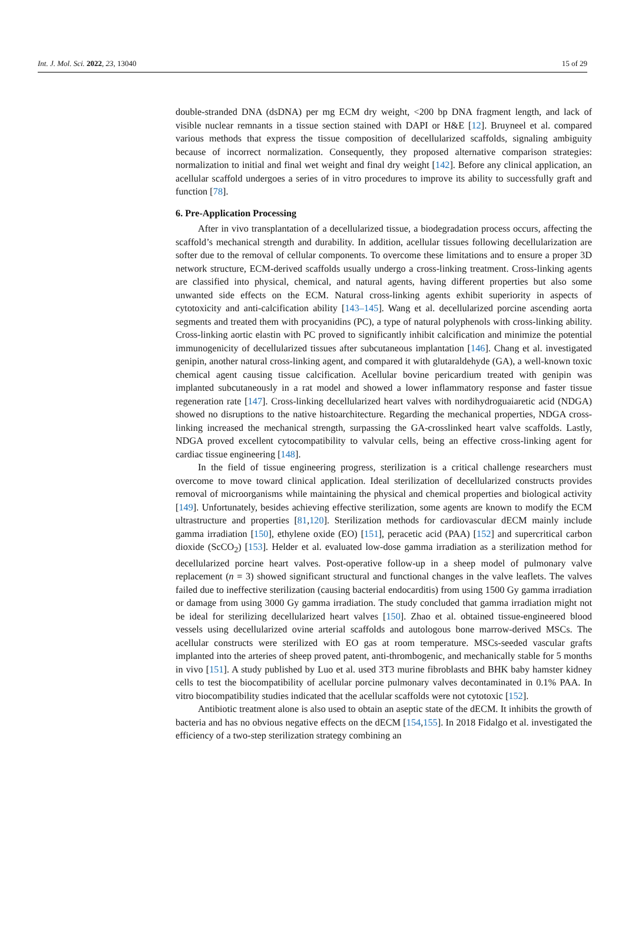Int. J. Mol. Sci. 2022, 23, 13040 15 of 29
double-stranded DNA (dsDNA) per mg ECM dry weight, <200 bp DNA fragment length, and lack of visible nuclear remnants in a tissue section stained with DAPI or H&E [12]. Bruyneel et al. compared various methods that express the tissue composition of decellularized scaffolds, signaling ambiguity because of incorrect normalization. Consequently, they proposed alternative comparison strategies: normalization to initial and final wet weight and final dry weight [142]. Before any clinical application, an acellular scaffold undergoes a series of in vitro procedures to improve its ability to successfully graft and function [78].
6. Pre-Application Processing
After in vivo transplantation of a decellularized tissue, a biodegradation process occurs, affecting the scaffold’s mechanical strength and durability. In addition, acellular tissues following decellularization are softer due to the removal of cellular components. To overcome these limitations and to ensure a proper 3D network structure, ECM-derived scaffolds usually undergo a cross-linking treatment. Cross-linking agents are classified into physical, chemical, and natural agents, having different properties but also some unwanted side effects on the ECM. Natural cross-linking agents exhibit superiority in aspects of cytotoxicity and anti-calcification ability [143–145]. Wang et al. decellularized porcine ascending aorta segments and treated them with procyanidins (PC), a type of natural polyphenols with cross-linking ability. Cross-linking aortic elastin with PC proved to significantly inhibit calcification and minimize the potential immunogenicity of decellularized tissues after subcutaneous implantation [146]. Chang et al. investigated genipin, another natural cross-linking agent, and compared it with glutaraldehyde (GA), a well-known toxic chemical agent causing tissue calcification. Acellular bovine pericardium treated with genipin was implanted subcutaneously in a rat model and showed a lower inflammatory response and faster tissue regeneration rate [147]. Cross-linking decellularized heart valves with nordihydroguaiaretic acid (NDGA) showed no disruptions to the native histoarchitecture. Regarding the mechanical properties, NDGA cross-linking increased the mechanical strength, surpassing the GA-crosslinked heart valve scaffolds. Lastly, NDGA proved excellent cytocompatibility to valvular cells, being an effective cross-linking agent for cardiac tissue engineering [148].
In the field of tissue engineering progress, sterilization is a critical challenge researchers must overcome to move toward clinical application. Ideal sterilization of decellularized constructs provides removal of microorganisms while maintaining the physical and chemical properties and biological activity [149]. Unfortunately, besides achieving effective sterilization, some agents are known to modify the ECM ultrastructure and properties [81,120]. Sterilization methods for cardiovascular dECM mainly include gamma irradiation [150], ethylene oxide (EO) [151], peracetic acid (PAA) [152] and supercritical carbon dioxide (ScCO<sub>2</sub>) [153]. Helder et al. evaluated low-dose gamma irradiation as a sterilization method for decellularized porcine heart valves. Post-operative follow-up in a sheep model of pulmonary valve replacement (n = 3) showed significant structural and functional changes in the valve leaflets. The valves failed due to ineffective sterilization (causing bacterial endocarditis) from using 1500 Gy gamma irradiation or damage from using 3000 Gy gamma irradiation. The study concluded that gamma irradiation might not be ideal for sterilizing decellularized heart valves [150]. Zhao et al. obtained tissue-engineered blood vessels using decellularized ovine arterial scaffolds and autologous bone marrow-derived MSCs. The acellular constructs were sterilized with EO gas at room temperature. MSCs-seeded vascular grafts implanted into the arteries of sheep proved patent, anti-thrombogenic, and mechanically stable for 5 months in vivo [151]. A study published by Luo et al. used 3T3 murine fibroblasts and BHK baby hamster kidney cells to test the biocompatibility of acellular porcine pulmonary valves decontaminated in 0.1% PAA. In vitro biocompatibility studies indicated that the acellular scaffolds were not cytotoxic [152].
Antibiotic treatment alone is also used to obtain an aseptic state of the dECM. It inhibits the growth of bacteria and has no obvious negative effects on the dECM [154,155]. In 2018 Fidalgo et al. investigated the efficiency of a two-step sterilization strategy combining an